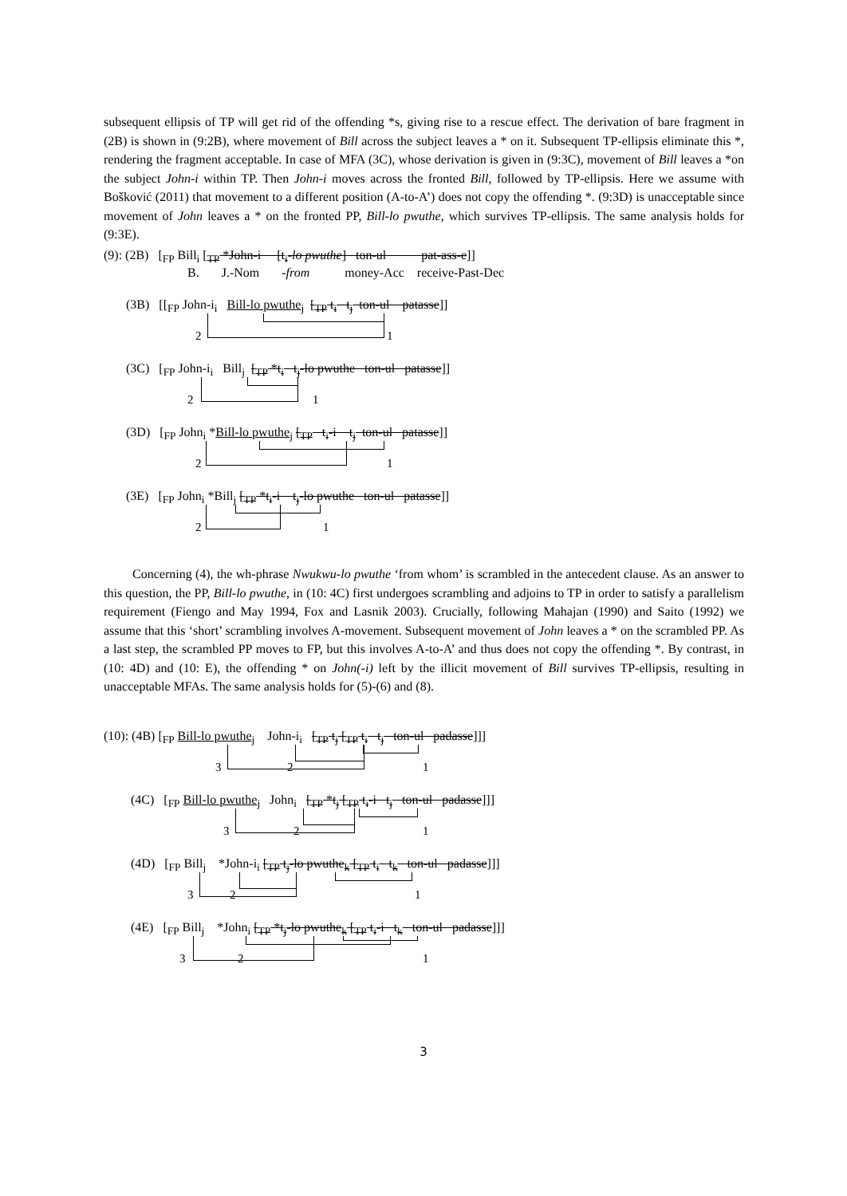subsequent ellipsis of TP will get rid of the offending *s, giving rise to a rescue effect. The derivation of bare fragment in (2B) is shown in (9:2B), where movement of Bill across the subject leaves a * on it. Subsequent TP-ellipsis eliminate this *, rendering the fragment acceptable. In case of MFA (3C), whose derivation is given in (9:3C), movement of Bill leaves a *on the subject John-i within TP. Then John-i moves across the fronted Bill, followed by TP-ellipsis. Here we assume with Bošković (2011) that movement to a different position (A-to-A’) does not copy the offending *. (9:3D) is unacceptable since movement of John leaves a * on the fronted PP, Bill-lo pwuthe, which survives TP-ellipsis. The same analysis holds for (9:3E).
(9): (2B) [<sub>FP</sub> Bill<sub>i</sub> [<sub>TP</sub> *John-i [t<sub>i</sub>-lo pwuthe] ton-ul pat-ass-e]]
B. J.-Nom -from money-Acc receive-Past-Dec
(3B) [[<sub>FP</sub> John-i<sub>i</sub> Bill-lo pwuthe<sub>j</sub> [<sub>TP</sub> t<sub>i</sub> t<sub>j</sub> ton-ul patasse]]
2 1
(3C) [<sub>FP</sub> John-i<sub>i</sub> Bill<sub>j</sub> [<sub>TP</sub> *t<sub>i</sub> t<sub>j</sub>-lo pwuthe ton-ul patasse]]
2 1
(3D) [<sub>FP</sub> John<sub>i</sub> *Bill-lo pwuthe<sub>j</sub> [<sub>TP</sub> t<sub>i</sub>-i t<sub>j</sub> ton-ul patasse]]
2 1
(3E) [<sub>FP</sub> John<sub>i</sub> *Bill<sub>j</sub> [<sub>TP</sub> *t<sub>i</sub>-i t<sub>j</sub>-lo pwuthe ton-ul patasse]]
2 1
Concerning (4), the wh-phrase Nwukwu-lo pwuthe ‘from whom’ is scrambled in the antecedent clause. As an answer to this question, the PP, Bill-lo pwuthe, in (10: 4C) first undergoes scrambling and adjoins to TP in order to satisfy a parallelism requirement (Fiengo and May 1994, Fox and Lasnik 2003). Crucially, following Mahajan (1990) and Saito (1992) we assume that this ‘short’ scrambling involves A-movement. Subsequent movement of John leaves a * on the scrambled PP. As a last step, the scrambled PP moves to FP, but this involves A-to-A’ and thus does not copy the offending *. By contrast, in (10: 4D) and (10: E), the offending * on John(-i) left by the illicit movement of Bill survives TP-ellipsis, resulting in unacceptable MFAs. The same analysis holds for (5)-(6) and (8).
(10): (4B) [<sub>FP</sub> Bill-lo pwuthe<sub>j</sub> John-i<sub>i</sub> [<sub>TP</sub> t<sub>j</sub> [<sub>TP</sub> t<sub>i</sub> t<sub>j</sub> ton-ul padasse]]]
3 2 1
(4C) [<sub>FP</sub> Bill-lo pwuthe<sub>j</sub> John<sub>i</sub> [<sub>TP</sub> *t<sub>j</sub> [<sub>TP</sub> t<sub>i</sub>-i t<sub>j</sub> ton-ul padasse]]]
3 2 1
(4D) [<sub>FP</sub> Bill<sub>j</sub> *John-i<sub>i</sub> [<sub>TP</sub> t<sub>j</sub>-lo pwuthe<sub>k</sub> [<sub>TP</sub> t<sub>i</sub> t<sub>k</sub> ton-ul padasse]]]
3 2 1
(4E) [<sub>FP</sub> Bill<sub>j</sub> *John<sub>i</sub> [<sub>TP</sub> *t<sub>j</sub>-lo pwuthe<sub>k</sub> [<sub>TP</sub> t<sub>i</sub>-i t<sub>k</sub> ton-ul padasse]]]
3 2 1
3